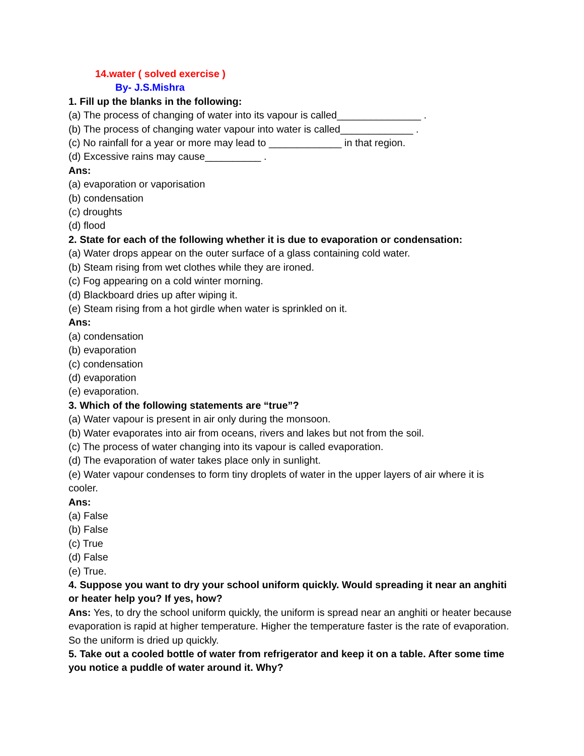14.water ( solved exercise )
By- J.S.Mishra
1. Fill up the blanks in the following:
(a) The process of changing of water into its vapour is called_______________ .
(b) The process of changing water vapour into water is called_____________ .
(c) No rainfall for a year or more may lead to _____________ in that region.
(d) Excessive rains may cause__________ .
Ans:
(a) evaporation or vaporisation
(b) condensation
(c) droughts
(d) flood
2. State for each of the following whether it is due to evaporation or condensation:
(a) Water drops appear on the outer surface of a glass containing cold water.
(b) Steam rising from wet clothes while they are ironed.
(c) Fog appearing on a cold winter morning.
(d) Blackboard dries up after wiping it.
(e) Steam rising from a hot girdle when water is sprinkled on it.
Ans:
(a) condensation
(b) evaporation
(c) condensation
(d) evaporation
(e) evaporation.
3. Which of the following statements are “true”?
(a) Water vapour is present in air only during the monsoon.
(b) Water evaporates into air from oceans, rivers and lakes but not from the soil.
(c) The process of water changing into its vapour is called evaporation.
(d) The evaporation of water takes place only in sunlight.
(e) Water vapour condenses to form tiny droplets of water in the upper layers of air where it is cooler.
Ans:
(a) False
(b) False
(c) True
(d) False
(e) True.
4. Suppose you want to dry your school uniform quickly. Would spreading it near an anghiti or heater help you? If yes, how?
Ans: Yes, to dry the school uniform quickly, the uniform is spread near an anghiti or heater because evaporation is rapid at higher temperature. Higher the temperature faster is the rate of evaporation. So the uniform is dried up quickly.
5. Take out a cooled bottle of water from refrigerator and keep it on a table. After some time you notice a puddle of water around it. Why?